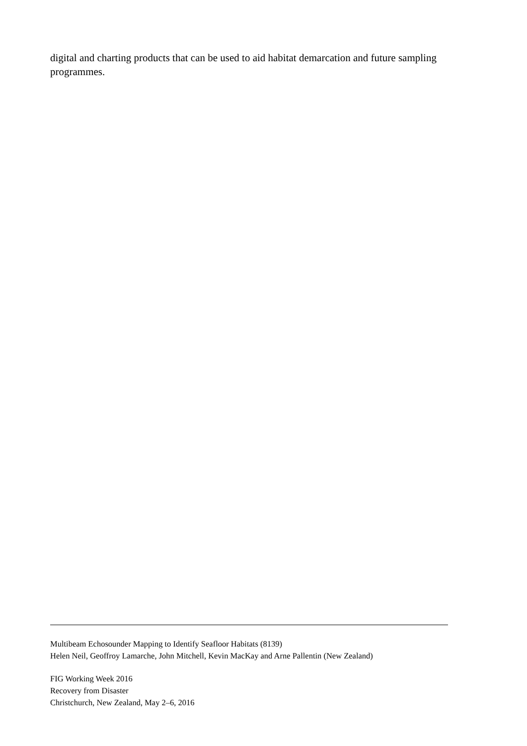digital and charting products that can be used to aid habitat demarcation and future sampling programmes.
Multibeam Echosounder Mapping to Identify Seafloor Habitats (8139)
Helen Neil, Geoffroy Lamarche, John Mitchell, Kevin MacKay and Arne Pallentin (New Zealand)
FIG Working Week 2016
Recovery from Disaster
Christchurch, New Zealand, May 2–6, 2016